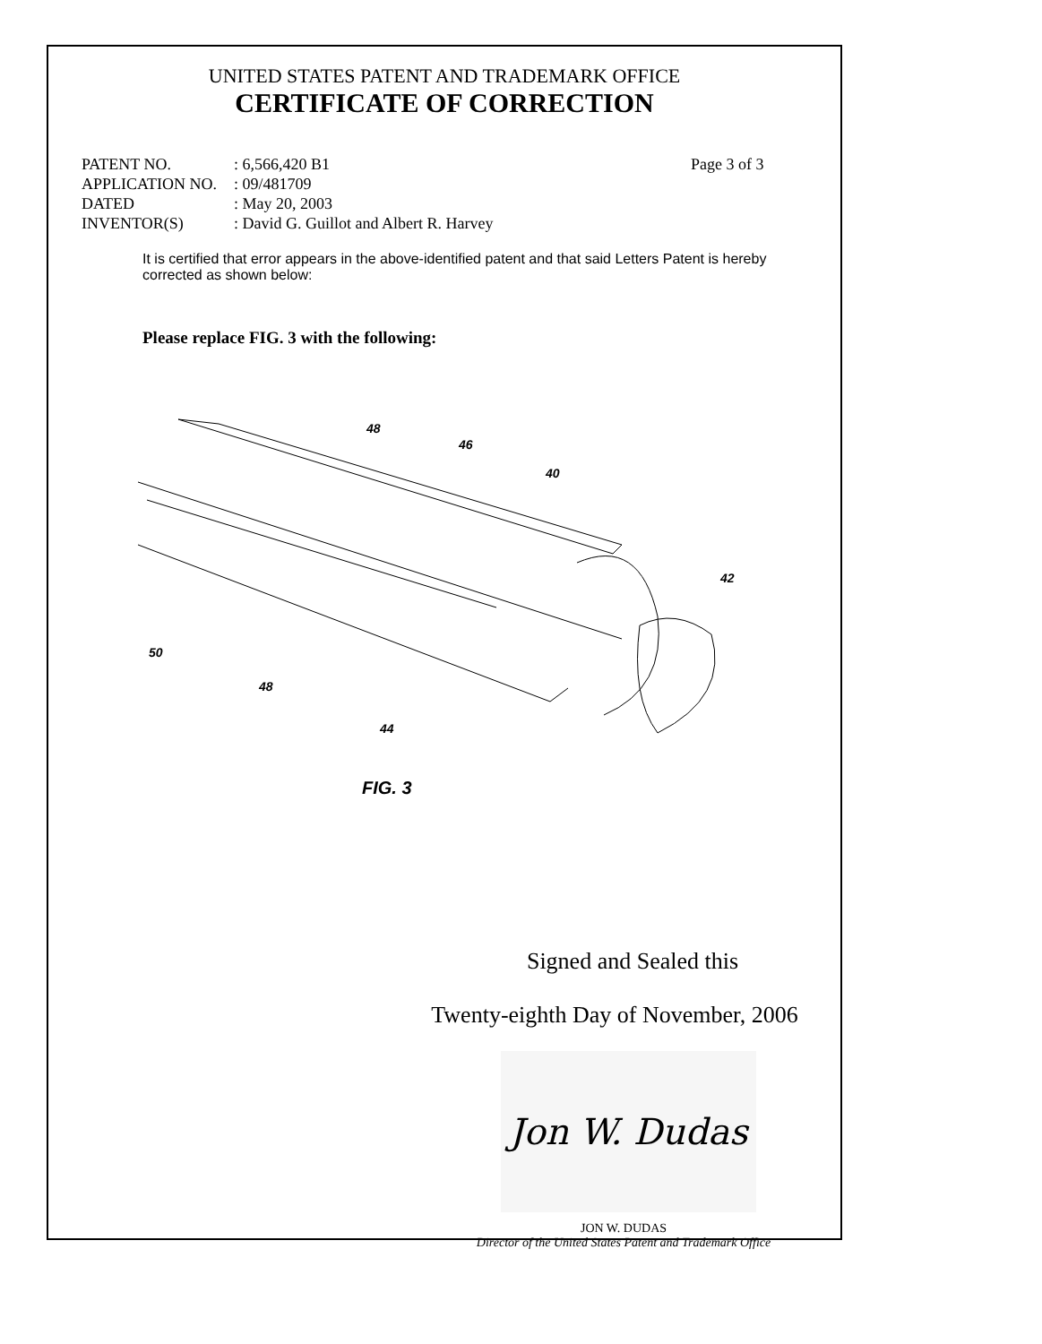UNITED STATES PATENT AND TRADEMARK OFFICE
CERTIFICATE OF CORRECTION
| PATENT NO. | : 6,566,420 B1 | Page 3 of 3 |
| APPLICATION NO. | : 09/481709 | |
| DATED | : May 20, 2003 | |
| INVENTOR(S) | : David G. Guillot and Albert R. Harvey | |
It is certified that error appears in the above-identified patent and that said Letters Patent is hereby corrected as shown below:
Please replace FIG. 3 with the following:
48
46
40
42
50
48
44
FIG. 3
Signed and Sealed this
Twenty-eighth Day of November, 2006
Jon W. Dudas
JON W. DUDAS
Director of the United States Patent and Trademark Office